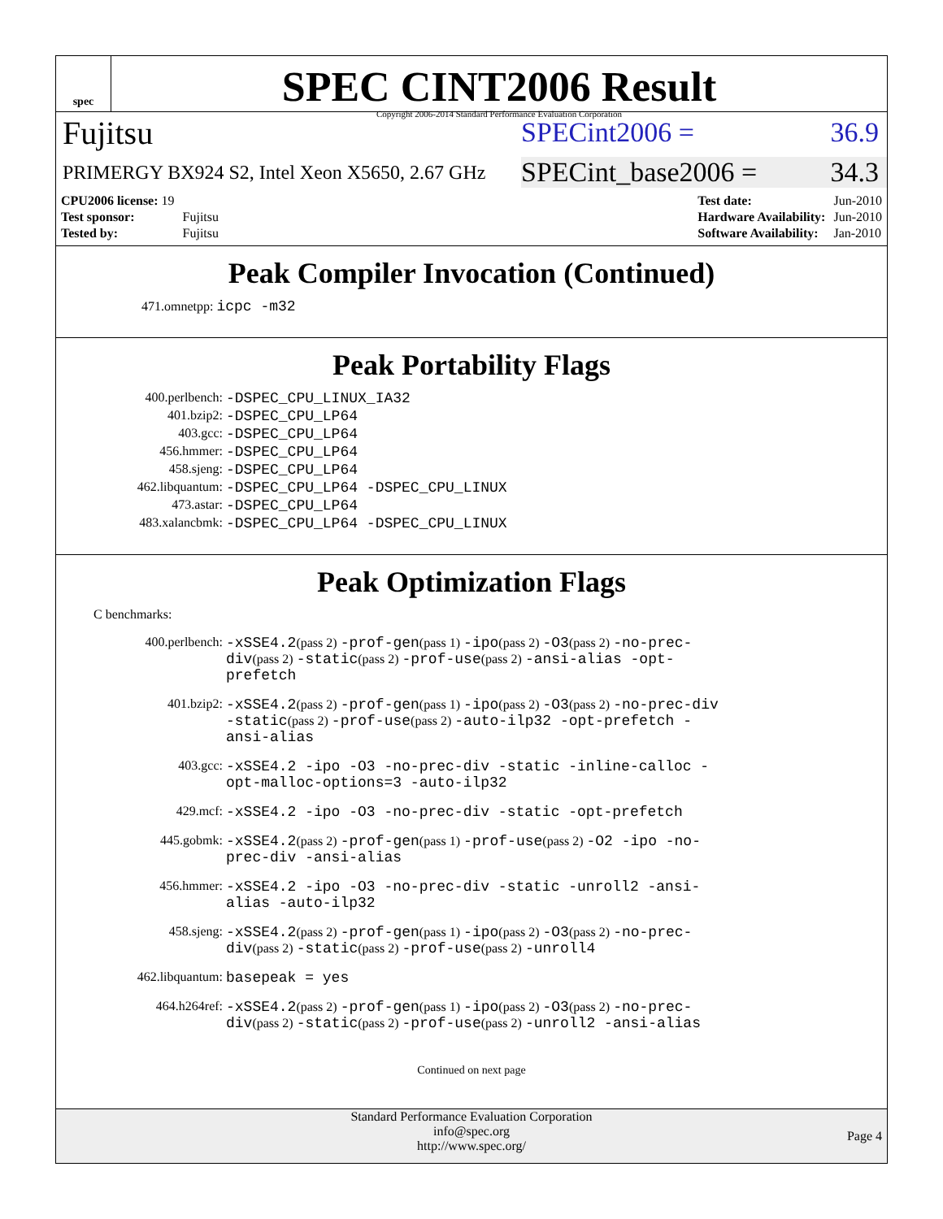spec
.
SPEC CINT2006 Result
Copyright 2006-2014 Standard Performance Evaluation Corporation
Fujitsu
SPECint2006 = 36.9
PRIMERGY BX924 S2, Intel Xeon X5650, 2.67 GHz
SPECint_base2006 = 34.3
| CPU2006 license: 19 | |
| Test sponsor: | Fujitsu |
| Tested by: | Fujitsu |
| Test date: | Jun-2010 |
| Hardware Availability: | Jun-2010 |
| Software Availability: | Jan-2010 |
Peak Compiler Invocation (Continued)
471.omnetpp: icpc -m32
Peak Portability Flags
400.perlbench: -DSPEC_CPU_LINUX_IA32
401.bzip2: -DSPEC_CPU_LP64
403.gcc: -DSPEC_CPU_LP64
456.hmmer: -DSPEC_CPU_LP64
458.sjeng: -DSPEC_CPU_LP64
462.libquantum: -DSPEC_CPU_LP64 -DSPEC_CPU_LINUX
473.astar: -DSPEC_CPU_LP64
483.xalancbmk: -DSPEC_CPU_LP64 -DSPEC_CPU_LINUX
Peak Optimization Flags
C benchmarks:
400.perlbench: -xSSE4.2(pass 2) -prof-gen(pass 1) -ipo(pass 2) -O3(pass 2) -no-prec-div(pass 2) -static(pass 2) -prof-use(pass 2) -ansi-alias -opt-prefetch
401.bzip2: -xSSE4.2(pass 2) -prof-gen(pass 1) -ipo(pass 2) -O3(pass 2) -no-prec-div -static(pass 2) -prof-use(pass 2) -auto-ilp32 -opt-prefetch -ansi-alias
403.gcc: -xSSE4.2 -ipo -O3 -no-prec-div -static -inline-calloc -opt-malloc-options=3 -auto-ilp32
429.mcf: -xSSE4.2 -ipo -O3 -no-prec-div -static -opt-prefetch
445.gobmk: -xSSE4.2(pass 2) -prof-gen(pass 1) -prof-use(pass 2) -O2 -ipo -no-prec-div -ansi-alias
456.hmmer: -xSSE4.2 -ipo -O3 -no-prec-div -static -unroll2 -ansi-alias -auto-ilp32
458.sjeng: -xSSE4.2(pass 2) -prof-gen(pass 1) -ipo(pass 2) -O3(pass 2) -no-prec-div(pass 2) -static(pass 2) -prof-use(pass 2) -unroll4
462.libquantum: basepeak = yes
464.h264ref: -xSSE4.2(pass 2) -prof-gen(pass 1) -ipo(pass 2) -O3(pass 2) -no-prec-div(pass 2) -static(pass 2) -prof-use(pass 2) -unroll2 -ansi-alias
Continued on next page
Standard Performance Evaluation Corporation
info@spec.org
http://www.spec.org/
Page 4